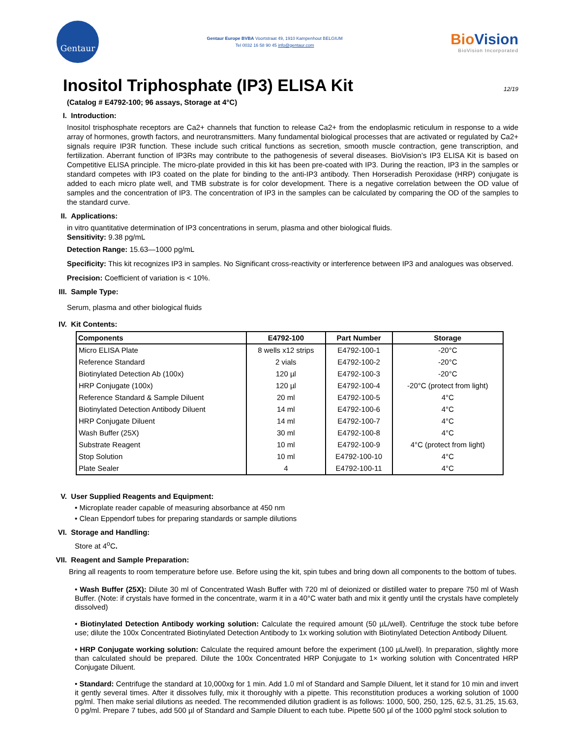Gentaur
Gentaur Europe BVBA Voortstraat 49, 1910 Kampenhout BELGIUM
Tel 0032 16 58 90 45 info@gentaur.com
BioVision
BioVision Incorporated
Inositol Triphosphate (IP3) ELISA Kit 12/19
(Catalog # E4792-100; 96 assays, Storage at 4°C)
I. Introduction:
Inositol trisphosphate receptors are Ca2+ channels that function to release Ca2+ from the endoplasmic reticulum in response to a wide array of hormones, growth factors, and neurotransmitters. Many fundamental biological processes that are activated or regulated by Ca2+ signals require IP3R function. These include such critical functions as secretion, smooth muscle contraction, gene transcription, and fertilization. Aberrant function of IP3Rs may contribute to the pathogenesis of several diseases. BioVision’s IP3 ELISA Kit is based on Competitive ELISA principle. The micro-plate provided in this kit has been pre-coated with IP3. During the reaction, IP3 in the samples or standard competes with IP3 coated on the plate for binding to the anti-IP3 antibody. Then Horseradish Peroxidase (HRP) conjugate is added to each micro plate well, and TMB substrate is for color development. There is a negative correlation between the OD value of samples and the concentration of IP3. The concentration of IP3 in the samples can be calculated by comparing the OD of the samples to the standard curve.
II. Applications:
in vitro quantitative determination of IP3 concentrations in serum, plasma and other biological fluids.
Sensitivity: 9.38 pg/mL
Detection Range: 15.63—1000 pg/mL
Specificity: This kit recognizes IP3 in samples. No Significant cross-reactivity or interference between IP3 and analogues was observed.
Precision: Coefficient of variation is < 10%.
III. Sample Type:
Serum, plasma and other biological fluids
IV. Kit Contents:
| Components | E4792-100 | Part Number | Storage |
| --- | --- | --- | --- |
| Micro ELISA Plate | 8 wells x12 strips | E4792-100-1 | -20°C |
| Reference Standard | 2 vials | E4792-100-2 | -20°C |
| Biotinylated Detection Ab (100x) | 120 µl | E4792-100-3 | -20°C |
| HRP Conjugate (100x) | 120 µl | E4792-100-4 | -20°C (protect from light) |
| Reference Standard & Sample Diluent | 20 ml | E4792-100-5 | 4°C |
| Biotinylated Detection Antibody Diluent | 14 ml | E4792-100-6 | 4°C |
| HRP Conjugate Diluent | 14 ml | E4792-100-7 | 4°C |
| Wash Buffer (25X) | 30 ml | E4792-100-8 | 4°C |
| Substrate Reagent | 10 ml | E4792-100-9 | 4°C (protect from light) |
| Stop Solution | 10 ml | E4792-100-10 | 4°C |
| Plate Sealer | 4 | E4792-100-11 | 4°C |
V. User Supplied Reagents and Equipment:
• Microplate reader capable of measuring absorbance at 450 nm
• Clean Eppendorf tubes for preparing standards or sample dilutions
VI. Storage and Handling:
Store at 4<sup>o</sup>C.
VII. Reagent and Sample Preparation:
Bring all reagents to room temperature before use. Before using the kit, spin tubes and bring down all components to the bottom of tubes.
• Wash Buffer (25X): Dilute 30 ml of Concentrated Wash Buffer with 720 ml of deionized or distilled water to prepare 750 ml of Wash Buffer. (Note: if crystals have formed in the concentrate, warm it in a 40°C water bath and mix it gently until the crystals have completely dissolved)
• Biotinylated Detection Antibody working solution: Calculate the required amount (50 µL/well). Centrifuge the stock tube before use; dilute the 100x Concentrated Biotinylated Detection Antibody to 1x working solution with Biotinylated Detection Antibody Diluent.
• HRP Conjugate working solution: Calculate the required amount before the experiment (100 µL/well). In preparation, slightly more than calculated should be prepared. Dilute the 100x Concentrated HRP Conjugate to 1× working solution with Concentrated HRP Conjugate Diluent.
• Standard: Centrifuge the standard at 10,000xg for 1 min. Add 1.0 ml of Standard and Sample Diluent, let it stand for 10 min and invert it gently several times. After it dissolves fully, mix it thoroughly with a pipette. This reconstitution produces a working solution of 1000 pg/ml. Then make serial dilutions as needed. The recommended dilution gradient is as follows: 1000, 500, 250, 125, 62.5, 31.25, 15.63, 0 pg/ml. Prepare 7 tubes, add 500 µl of Standard and Sample Diluent to each tube. Pipette 500 µl of the 1000 pg/ml stock solution to